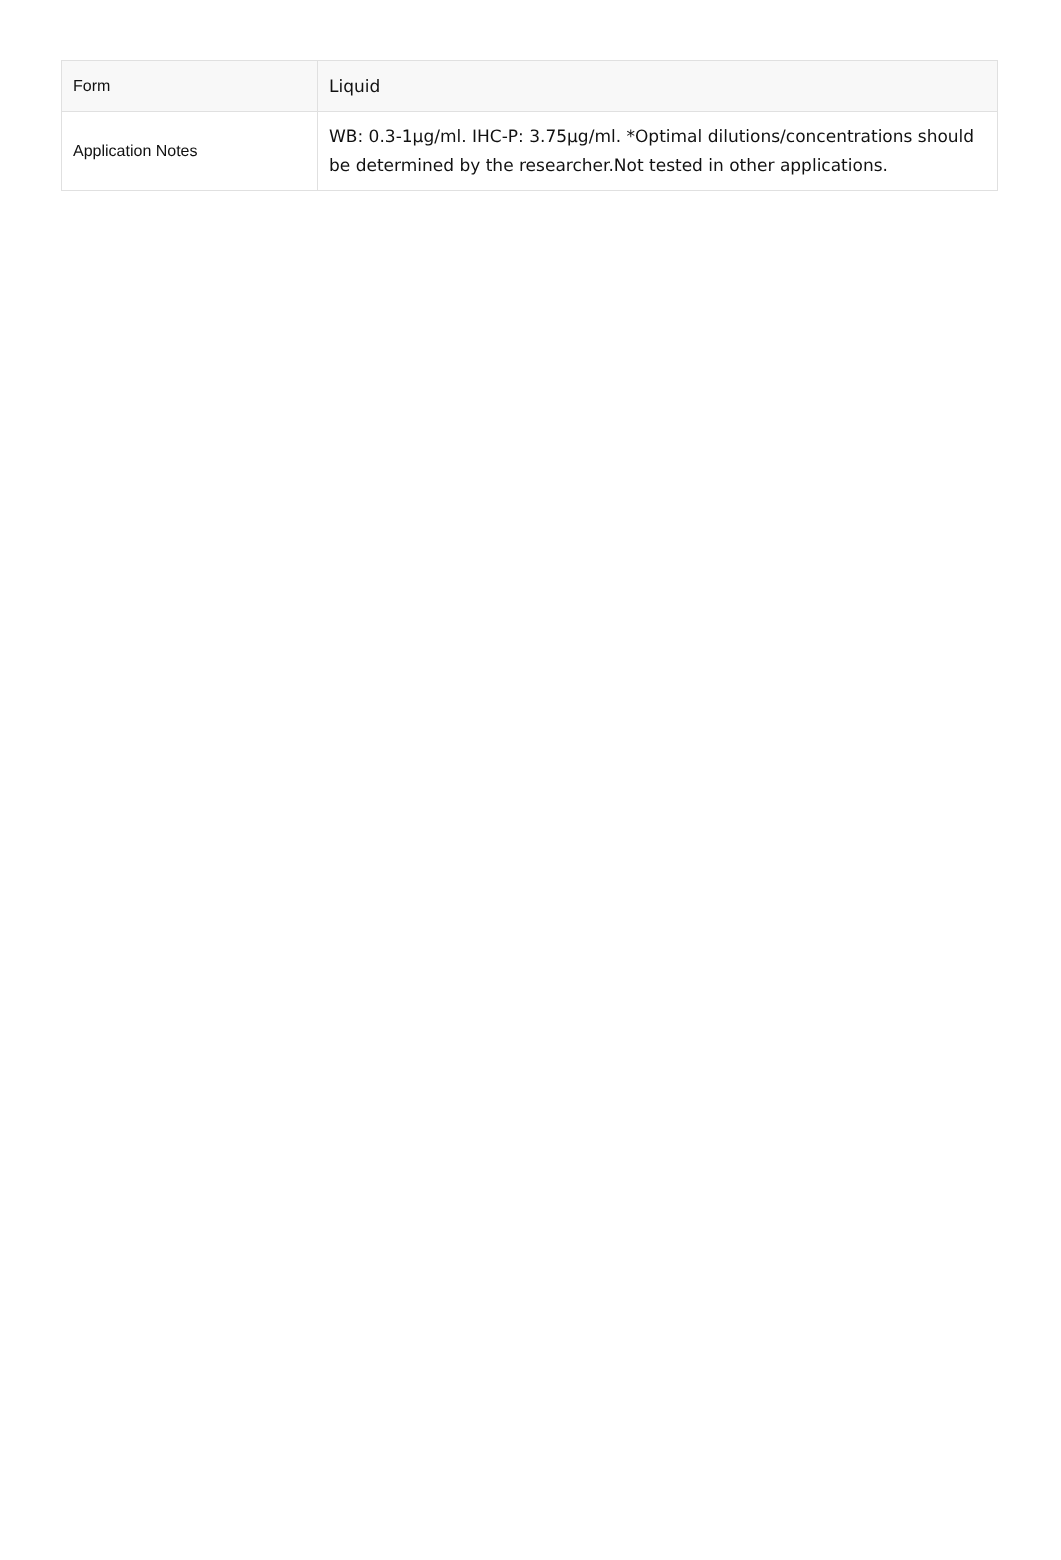| Form | Liquid |
| Application Notes | WB: 0.3-1µg/ml. IHC-P: 3.75µg/ml. *Optimal dilutions/concentrations should be determined by the researcher.Not tested in other applications. |